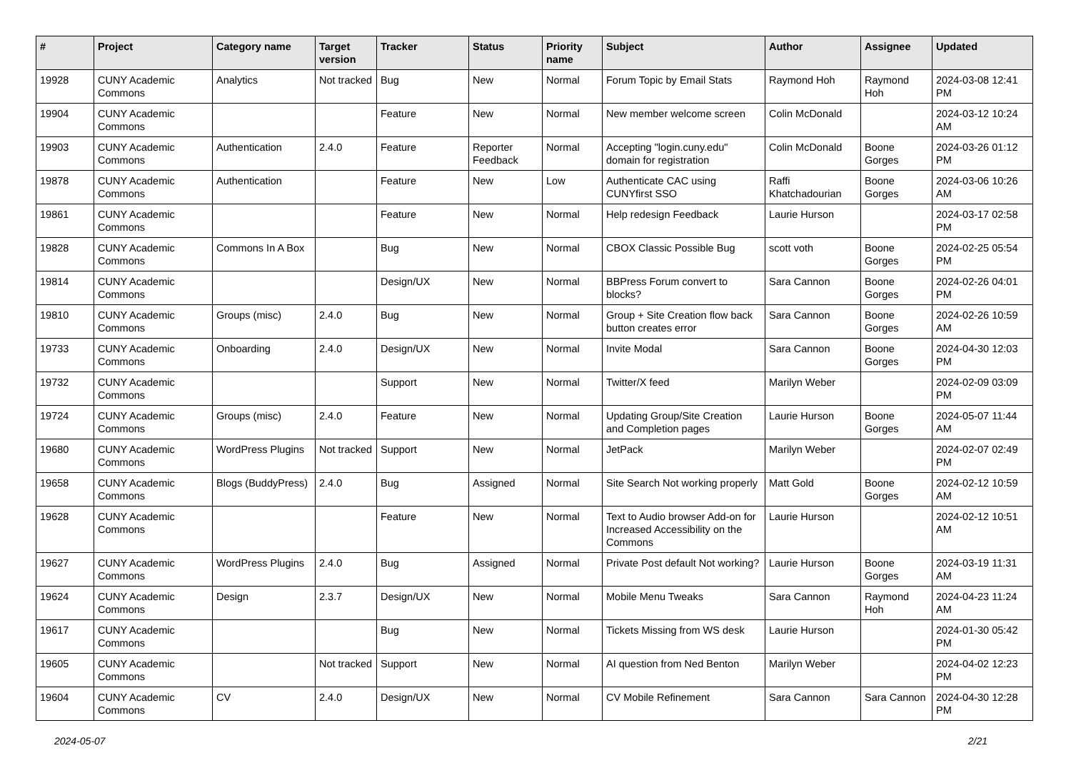| # | Project | Category name | Target version | Tracker | Status | Priority name | Subject | Author | Assignee | Updated |
| --- | --- | --- | --- | --- | --- | --- | --- | --- | --- | --- |
| 19928 | CUNY Academic Commons | Analytics | Not tracked | Bug | New | Normal | Forum Topic by Email Stats | Raymond Hoh | Raymond Hoh | 2024-03-08 12:41 PM |
| 19904 | CUNY Academic Commons | | | Feature | New | Normal | New member welcome screen | Colin McDonald | | 2024-03-12 10:24 AM |
| 19903 | CUNY Academic Commons | Authentication | 2.4.0 | Feature | Reporter Feedback | Normal | Accepting "login.cuny.edu" domain for registration | Colin McDonald | Boone Gorges | 2024-03-26 01:12 PM |
| 19878 | CUNY Academic Commons | Authentication | | Feature | New | Low | Authenticate CAC using CUNYfirst SSO | Raffi Khatchadourian | Boone Gorges | 2024-03-06 10:26 AM |
| 19861 | CUNY Academic Commons | | | Feature | New | Normal | Help redesign Feedback | Laurie Hurson | | 2024-03-17 02:58 PM |
| 19828 | CUNY Academic Commons | Commons In A Box | | Bug | New | Normal | CBOX Classic Possible Bug | scott voth | Boone Gorges | 2024-02-25 05:54 PM |
| 19814 | CUNY Academic Commons | | | Design/UX | New | Normal | BBPress Forum convert to blocks? | Sara Cannon | Boone Gorges | 2024-02-26 04:01 PM |
| 19810 | CUNY Academic Commons | Groups (misc) | 2.4.0 | Bug | New | Normal | Group + Site Creation flow back button creates error | Sara Cannon | Boone Gorges | 2024-02-26 10:59 AM |
| 19733 | CUNY Academic Commons | Onboarding | 2.4.0 | Design/UX | New | Normal | Invite Modal | Sara Cannon | Boone Gorges | 2024-04-30 12:03 PM |
| 19732 | CUNY Academic Commons | | | Support | New | Normal | Twitter/X feed | Marilyn Weber | | 2024-02-09 03:09 PM |
| 19724 | CUNY Academic Commons | Groups (misc) | 2.4.0 | Feature | New | Normal | Updating Group/Site Creation and Completion pages | Laurie Hurson | Boone Gorges | 2024-05-07 11:44 AM |
| 19680 | CUNY Academic Commons | WordPress Plugins | Not tracked | Support | New | Normal | JetPack | Marilyn Weber | | 2024-02-07 02:49 PM |
| 19658 | CUNY Academic Commons | Blogs (BuddyPress) | 2.4.0 | Bug | Assigned | Normal | Site Search Not working properly | Matt Gold | Boone Gorges | 2024-02-12 10:59 AM |
| 19628 | CUNY Academic Commons | | | Feature | New | Normal | Text to Audio browser Add-on for Increased Accessibility on the Commons | Laurie Hurson | | 2024-02-12 10:51 AM |
| 19627 | CUNY Academic Commons | WordPress Plugins | 2.4.0 | Bug | Assigned | Normal | Private Post default Not working? | Laurie Hurson | Boone Gorges | 2024-03-19 11:31 AM |
| 19624 | CUNY Academic Commons | Design | 2.3.7 | Design/UX | New | Normal | Mobile Menu Tweaks | Sara Cannon | Raymond Hoh | 2024-04-23 11:24 AM |
| 19617 | CUNY Academic Commons | | | Bug | New | Normal | Tickets Missing from WS desk | Laurie Hurson | | 2024-01-30 05:42 PM |
| 19605 | CUNY Academic Commons | | Not tracked | Support | New | Normal | AI question from Ned Benton | Marilyn Weber | | 2024-04-02 12:23 PM |
| 19604 | CUNY Academic Commons | CV | 2.4.0 | Design/UX | New | Normal | CV Mobile Refinement | Sara Cannon | Sara Cannon | 2024-04-30 12:28 PM |
2024-05-07 2/21